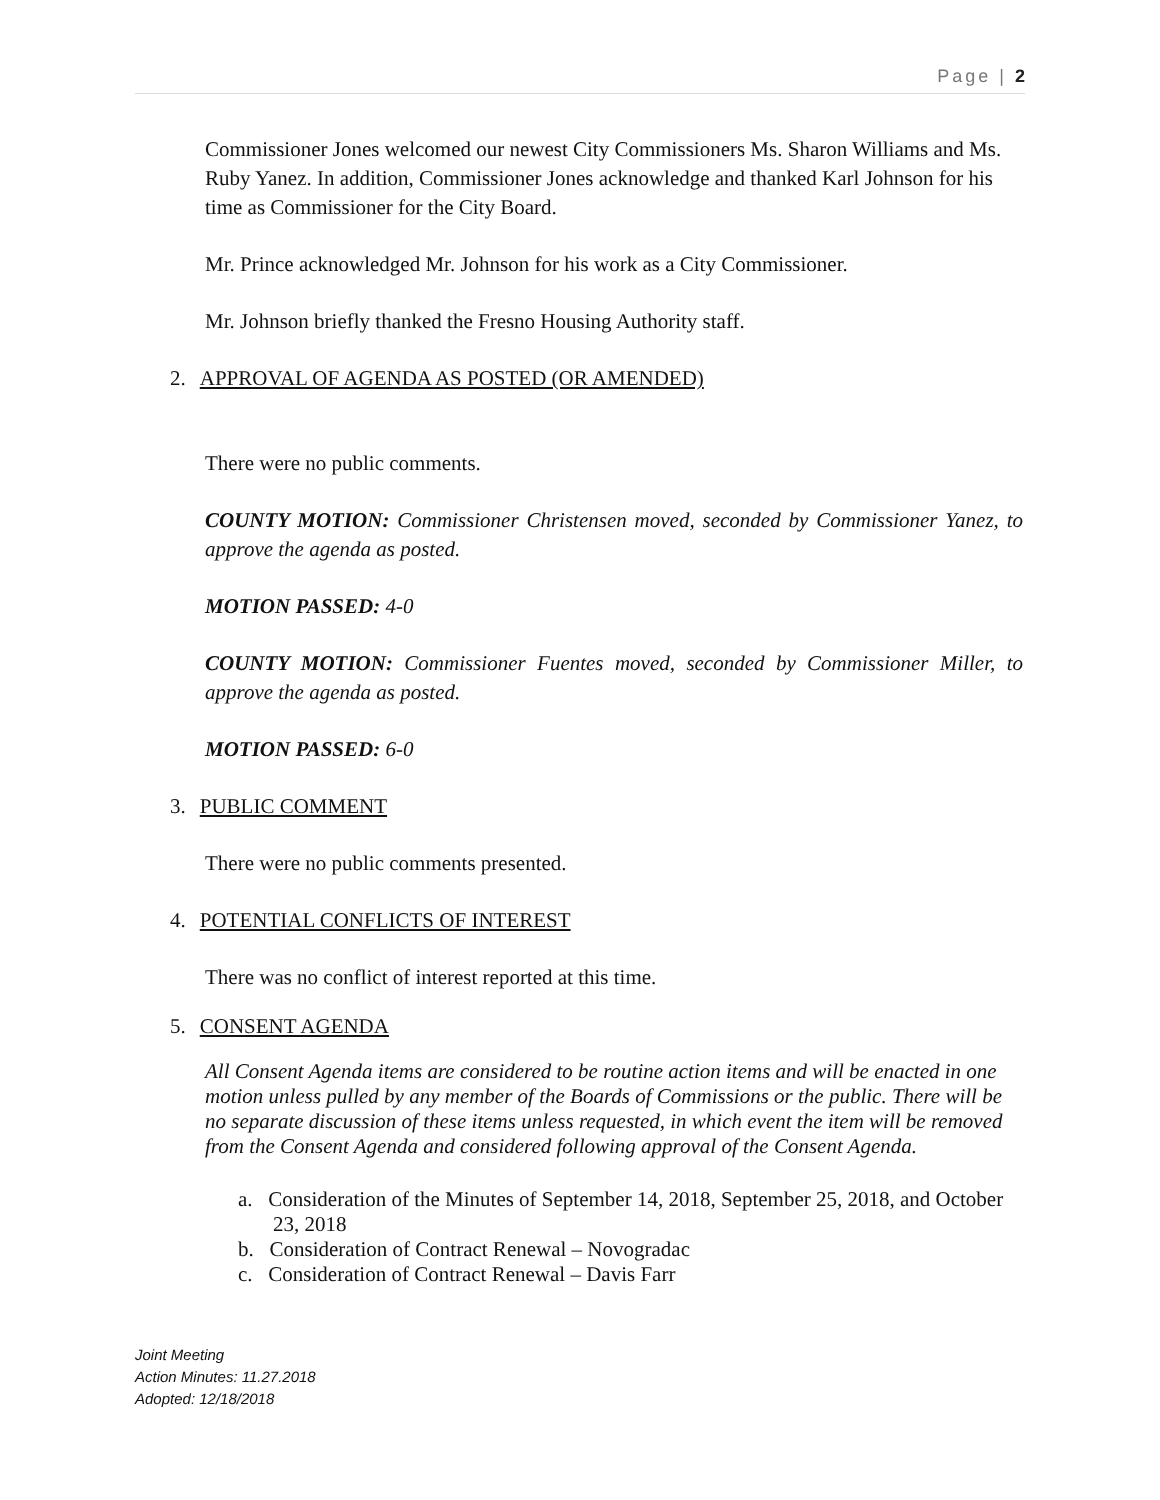Page | 2
Commissioner Jones welcomed our newest City Commissioners Ms. Sharon Williams and Ms. Ruby Yanez. In addition, Commissioner Jones acknowledge and thanked Karl Johnson for his time as Commissioner for the City Board.
Mr. Prince acknowledged Mr. Johnson for his work as a City Commissioner.
Mr. Johnson briefly thanked the Fresno Housing Authority staff.
2. APPROVAL OF AGENDA AS POSTED (OR AMENDED)
There were no public comments.
COUNTY MOTION: Commissioner Christensen moved, seconded by Commissioner Yanez, to approve the agenda as posted.
MOTION PASSED: 4-0
COUNTY MOTION: Commissioner Fuentes moved, seconded by Commissioner Miller, to approve the agenda as posted.
MOTION PASSED: 6-0
3. PUBLIC COMMENT
There were no public comments presented.
4. POTENTIAL CONFLICTS OF INTEREST
There was no conflict of interest reported at this time.
5. CONSENT AGENDA
All Consent Agenda items are considered to be routine action items and will be enacted in one motion unless pulled by any member of the Boards of Commissions or the public. There will be no separate discussion of these items unless requested, in which event the item will be removed from the Consent Agenda and considered following approval of the Consent Agenda.
a. Consideration of the Minutes of September 14, 2018, September 25, 2018, and October 23, 2018
b. Consideration of Contract Renewal – Novogradac
c. Consideration of Contract Renewal – Davis Farr
Joint Meeting
Action Minutes: 11.27.2018
Adopted: 12/18/2018